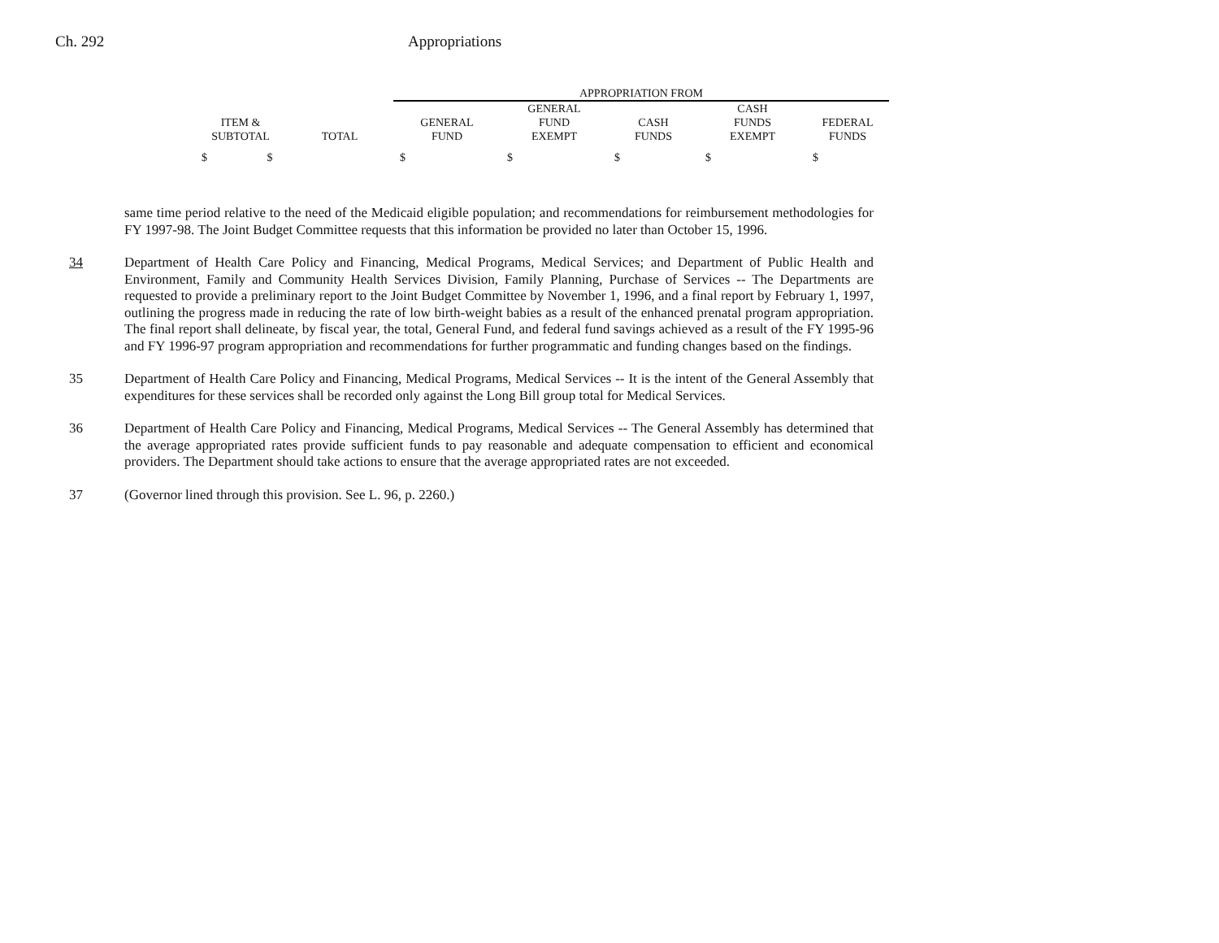Ch. 292 Appropriations
| | | APPROPRIATION FROM | | | | |
| --- | --- | --- | --- | --- | --- | --- |
| ITEM & SUBTOTAL | TOTAL | GENERAL FUND | GENERAL FUND EXEMPT | CASH FUNDS | CASH FUNDS EXEMPT | FEDERAL FUNDS |
| $ $ | | $ | $ | $ | $ | $ |
same time period relative to the need of the Medicaid eligible population; and recommendations for reimbursement methodologies for FY 1997-98. The Joint Budget Committee requests that this information be provided no later than October 15, 1996.
34 Department of Health Care Policy and Financing, Medical Programs, Medical Services; and Department of Public Health and Environment, Family and Community Health Services Division, Family Planning, Purchase of Services -- The Departments are requested to provide a preliminary report to the Joint Budget Committee by November 1, 1996, and a final report by February 1, 1997, outlining the progress made in reducing the rate of low birth-weight babies as a result of the enhanced prenatal program appropriation. The final report shall delineate, by fiscal year, the total, General Fund, and federal fund savings achieved as a result of the FY 1995-96 and FY 1996-97 program appropriation and recommendations for further programmatic and funding changes based on the findings.
35 Department of Health Care Policy and Financing, Medical Programs, Medical Services -- It is the intent of the General Assembly that expenditures for these services shall be recorded only against the Long Bill group total for Medical Services.
36 Department of Health Care Policy and Financing, Medical Programs, Medical Services -- The General Assembly has determined that the average appropriated rates provide sufficient funds to pay reasonable and adequate compensation to efficient and economical providers. The Department should take actions to ensure that the average appropriated rates are not exceeded.
37 (Governor lined through this provision. See L. 96, p. 2260.)